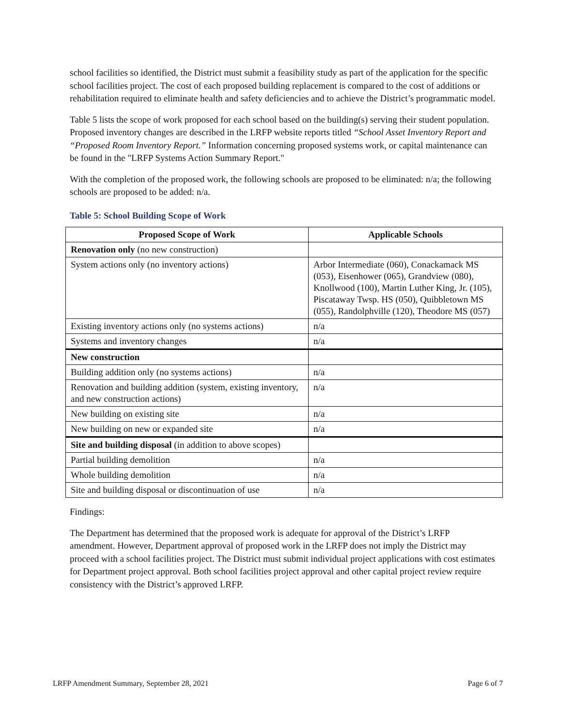school facilities so identified, the District must submit a feasibility study as part of the application for the specific school facilities project. The cost of each proposed building replacement is compared to the cost of additions or rehabilitation required to eliminate health and safety deficiencies and to achieve the District’s programmatic model.
Table 5 lists the scope of work proposed for each school based on the building(s) serving their student population. Proposed inventory changes are described in the LRFP website reports titled “School Asset Inventory Report and “Proposed Room Inventory Report.” Information concerning proposed systems work, or capital maintenance can be found in the "LRFP Systems Action Summary Report."
With the completion of the proposed work, the following schools are proposed to be eliminated: n/a; the following schools are proposed to be added: n/a.
Table 5: School Building Scope of Work
| Proposed Scope of Work | Applicable Schools |
| --- | --- |
| Renovation only (no new construction) | |
| System actions only (no inventory actions) | Arbor Intermediate (060), Conackamack MS (053), Eisenhower (065), Grandview (080), Knollwood (100), Martin Luther King, Jr. (105), Piscataway Twsp. HS (050), Quibbletown MS (055), Randolphville (120), Theodore MS (057) |
| Existing inventory actions only (no systems actions) | n/a |
| Systems and inventory changes | n/a |
| New construction | |
| Building addition only (no systems actions) | n/a |
| Renovation and building addition (system, existing inventory, and new construction actions) | n/a |
| New building on existing site | n/a |
| New building on new or expanded site | n/a |
| Site and building disposal (in addition to above scopes) | |
| Partial building demolition | n/a |
| Whole building demolition | n/a |
| Site and building disposal or discontinuation of use | n/a |
Findings:
The Department has determined that the proposed work is adequate for approval of the District’s LRFP amendment. However, Department approval of proposed work in the LRFP does not imply the District may proceed with a school facilities project. The District must submit individual project applications with cost estimates for Department project approval. Both school facilities project approval and other capital project review require consistency with the District’s approved LRFP.
LRFP Amendment Summary, September 28, 2021 Page 6 of 7